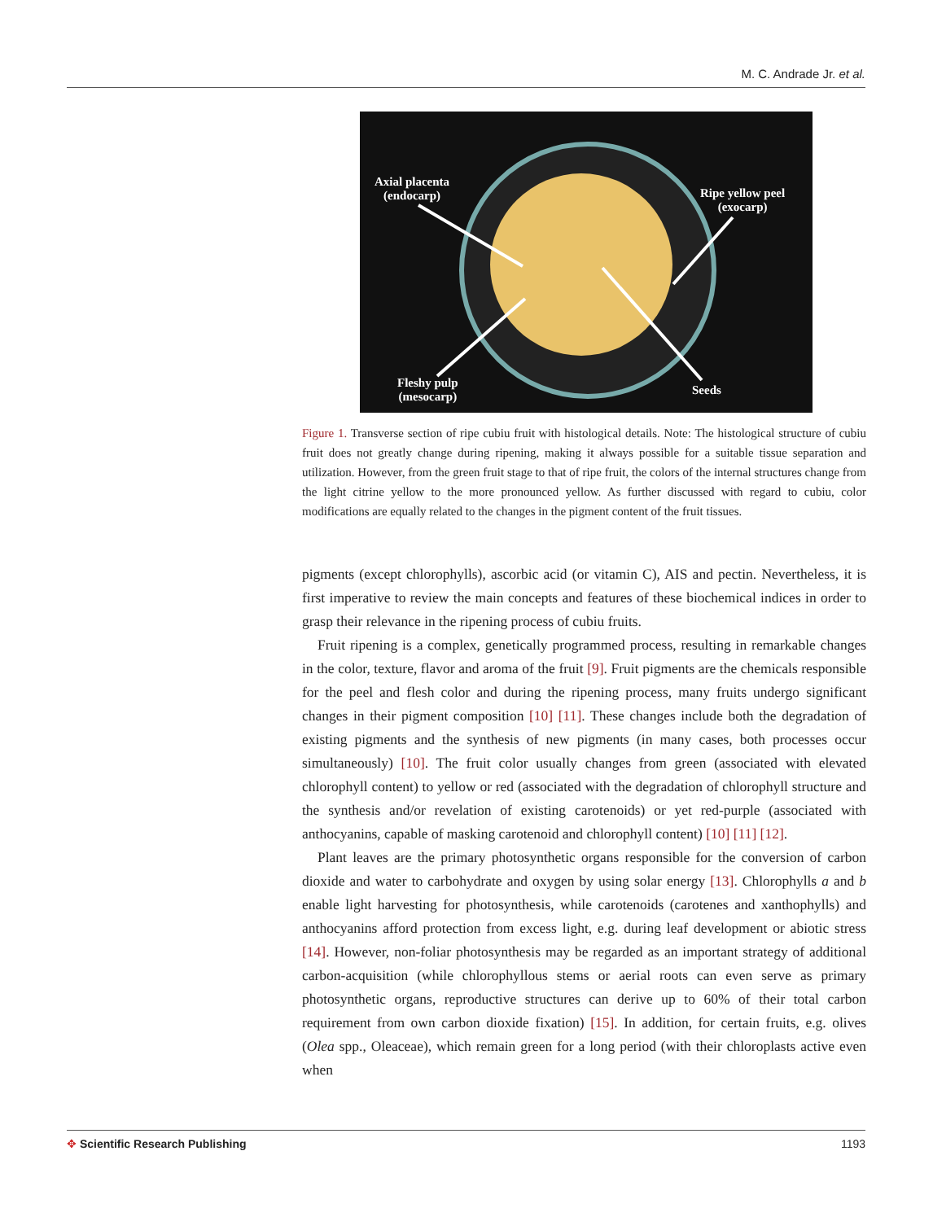M. C. Andrade Jr. et al.
Axial placenta
(endocarp)
Ripe yellow peel
(exocarp)
Fleshy pulp
(mesocarp)
Seeds
Figure 1. Transverse section of ripe cubiu fruit with histological details. Note: The histological structure of cubiu fruit does not greatly change during ripening, making it always possible for a suitable tissue separation and utilization. However, from the green fruit stage to that of ripe fruit, the colors of the internal structures change from the light citrine yellow to the more pronounced yellow. As further discussed with regard to cubiu, color modifications are equally related to the changes in the pigment content of the fruit tissues.
pigments (except chlorophylls), ascorbic acid (or vitamin C), AIS and pectin. Nevertheless, it is first imperative to review the main concepts and features of these biochemical indices in order to grasp their relevance in the ripening process of cubiu fruits.
Fruit ripening is a complex, genetically programmed process, resulting in remarkable changes in the color, texture, flavor and aroma of the fruit [9]. Fruit pigments are the chemicals responsible for the peel and flesh color and during the ripening process, many fruits undergo significant changes in their pigment composition [10] [11]. These changes include both the degradation of existing pigments and the synthesis of new pigments (in many cases, both processes occur simultaneously) [10]. The fruit color usually changes from green (associated with elevated chlorophyll content) to yellow or red (associated with the degradation of chlorophyll structure and the synthesis and/or revelation of existing carotenoids) or yet red-purple (associated with anthocyanins, capable of masking carotenoid and chlorophyll content) [10] [11] [12].
Plant leaves are the primary photosynthetic organs responsible for the conversion of carbon dioxide and water to carbohydrate and oxygen by using solar energy [13]. Chlorophylls a and b enable light harvesting for photosynthesis, while carotenoids (carotenes and xanthophylls) and anthocyanins afford protection from excess light, e.g. during leaf development or abiotic stress [14]. However, non-foliar photosynthesis may be regarded as an important strategy of additional carbon-acquisition (while chlorophyllous stems or aerial roots can even serve as primary photosynthetic organs, reproductive structures can derive up to 60% of their total carbon requirement from own carbon dioxide fixation) [15]. In addition, for certain fruits, e.g. olives (Olea spp., Oleaceae), which remain green for a long period (with their chloroplasts active even when
✥ Scientific Research Publishing 1193